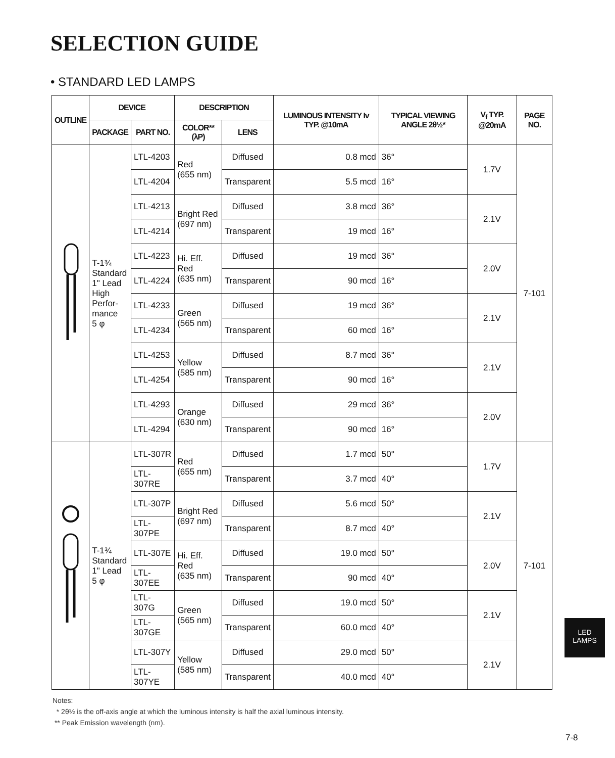SELECTION GUIDE
• STANDARD LED LAMPS
| OUTLINE | DEVICE | | DESCRIPTION | | LUMINOUS INTENSITY Iv TYP. @10mA | TYPICAL VIEWING ANGLE 2θ½* | V<sub>f</sub> TYP. @20mA | PAGE NO. |
| --- | --- | --- | --- | --- | --- | --- | --- | --- |
| | PACKAGE | PART NO. | COLOR** (λP) | LENS | | | | |
| | T-1¾ Standard 1" Lead High Perfor- mance 5 φ | LTL-4203 | Red (655 nm) | Diffused | 0.8 mcd | 36° | 1.7V | 7-101 |
| | | LTL-4204 | | Transparent | 5.5 mcd | 16° | | |
| | | LTL-4213 | Bright Red (697 nm) | Diffused | 3.8 mcd | 36° | 2.1V | |
| | | LTL-4214 | | Transparent | 19 mcd | 16° | | |
| | | LTL-4223 | Hi. Eff. Red (635 nm) | Diffused | 19 mcd | 36° | 2.0V | |
| | | LTL-4224 | | Transparent | 90 mcd | 16° | | |
| | | LTL-4233 | Green (565 nm) | Diffused | 19 mcd | 36° | 2.1V | |
| | | LTL-4234 | | Transparent | 60 mcd | 16° | | |
| | | LTL-4253 | Yellow (585 nm) | Diffused | 8.7 mcd | 36° | 2.1V | |
| | | LTL-4254 | | Transparent | 90 mcd | 16° | | |
| | | LTL-4293 | Orange (630 nm) | Diffused | 29 mcd | 36° | 2.0V | |
| | | LTL-4294 | | Transparent | 90 mcd | 16° | | |
| | T-1¾ Standard 1" Lead 5 φ | LTL-307R | Red (655 nm) | Diffused | 1.7 mcd | 50° | 1.7V | 7-101 |
| | | LTL-307RE | | Transparent | 3.7 mcd | 40° | | |
| | | LTL-307P | Bright Red (697 nm) | Diffused | 5.6 mcd | 50° | 2.1V | |
| | | LTL-307PE | | Transparent | 8.7 mcd | 40° | | |
| | | LTL-307E | Hi. Eff. Red (635 nm) | Diffused | 19.0 mcd | 50° | 2.0V | |
| | | LTL-307EE | | Transparent | 90 mcd | 40° | | |
| | | LTL-307G | Green (565 nm) | Diffused | 19.0 mcd | 50° | 2.1V | |
| | | LTL-307GE | | Transparent | 60.0 mcd | 40° | | |
| | | LTL-307Y | Yellow (585 nm) | Diffused | 29.0 mcd | 50° | 2.1V | |
| | | LTL-307YE | | Transparent | 40.0 mcd | 40° | | |
LED
LAMPS
Notes:
* 2θ½ is the off-axis angle at which the luminous intensity is half the axial luminous intensity.
** Peak Emission wavelength (nm).
7-8